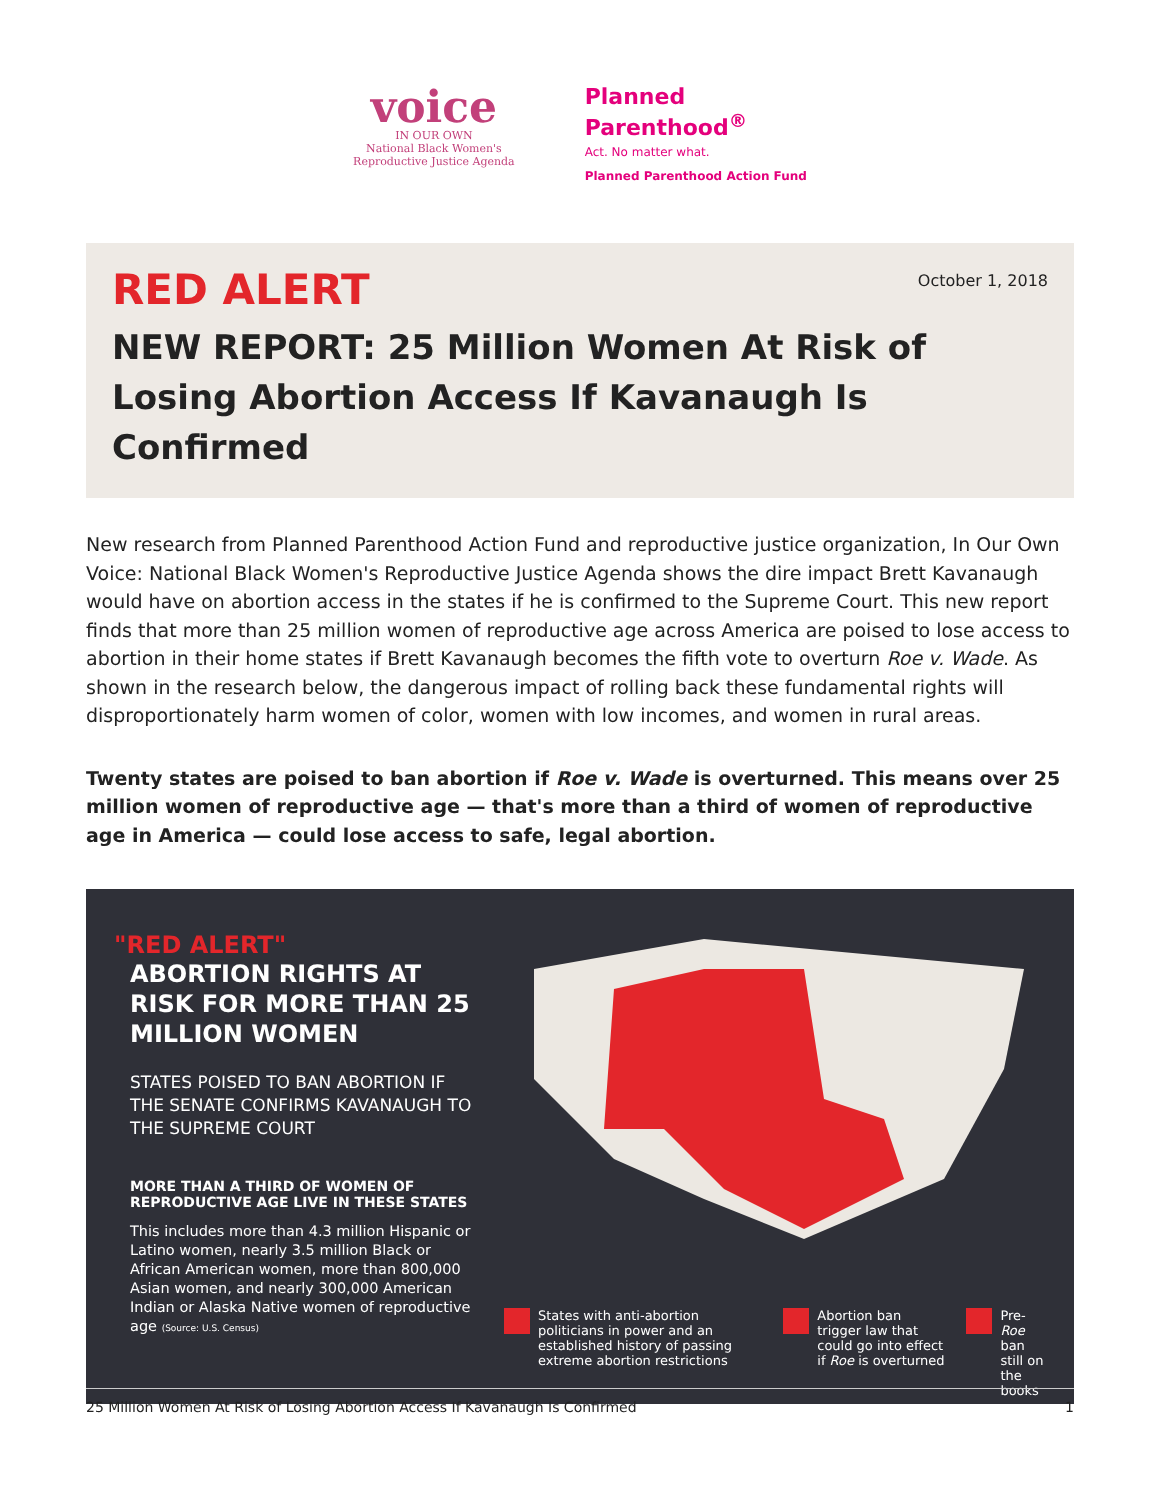voice
IN OUR OWN
National Black Women's
Reproductive Justice Agenda
Planned
Parenthood<sup>®</sup>
Act. No matter what.
Planned Parenthood Action Fund
October 1, 2018
RED ALERT
NEW REPORT: 25 Million Women At Risk of Losing Abortion Access If Kavanaugh Is Confirmed
New research from Planned Parenthood Action Fund and reproductive justice organization, In Our Own Voice: National Black Women's Reproductive Justice Agenda shows the dire impact Brett Kavanaugh would have on abortion access in the states if he is confirmed to the Supreme Court. This new report finds that more than 25 million women of reproductive age across America are poised to lose access to abortion in their home states if Brett Kavanaugh becomes the fifth vote to overturn Roe v. Wade. As shown in the research below, the dangerous impact of rolling back these fundamental rights will disproportionately harm women of color, women with low incomes, and women in rural areas.
Twenty states are poised to ban abortion if Roe v. Wade is overturned. This means over 25 million women of reproductive age — that's more than a third of women of reproductive age in America — could lose access to safe, legal abortion.
"RED ALERT"
ABORTION RIGHTS AT RISK FOR MORE THAN 25 MILLION WOMEN
STATES POISED TO BAN ABORTION IF THE SENATE CONFIRMS KAVANAUGH TO THE SUPREME COURT
MORE THAN A THIRD OF WOMEN OF REPRODUCTIVE AGE LIVE IN THESE STATES
This includes more than 4.3 million Hispanic or Latino women, nearly 3.5 million Black or African American women, more than 800,000 Asian women, and nearly 300,000 American Indian or Alaska Native women of reproductive age (Source: U.S. Census)
States with anti-abortion politicians in power and an established history of passing extreme abortion restrictions
Abortion ban trigger law that could go into effect if Roe is overturned
Pre-Roe ban still on the books
25 Million Women At Risk of Losing Abortion Access If Kavanaugh Is Confirmed 1